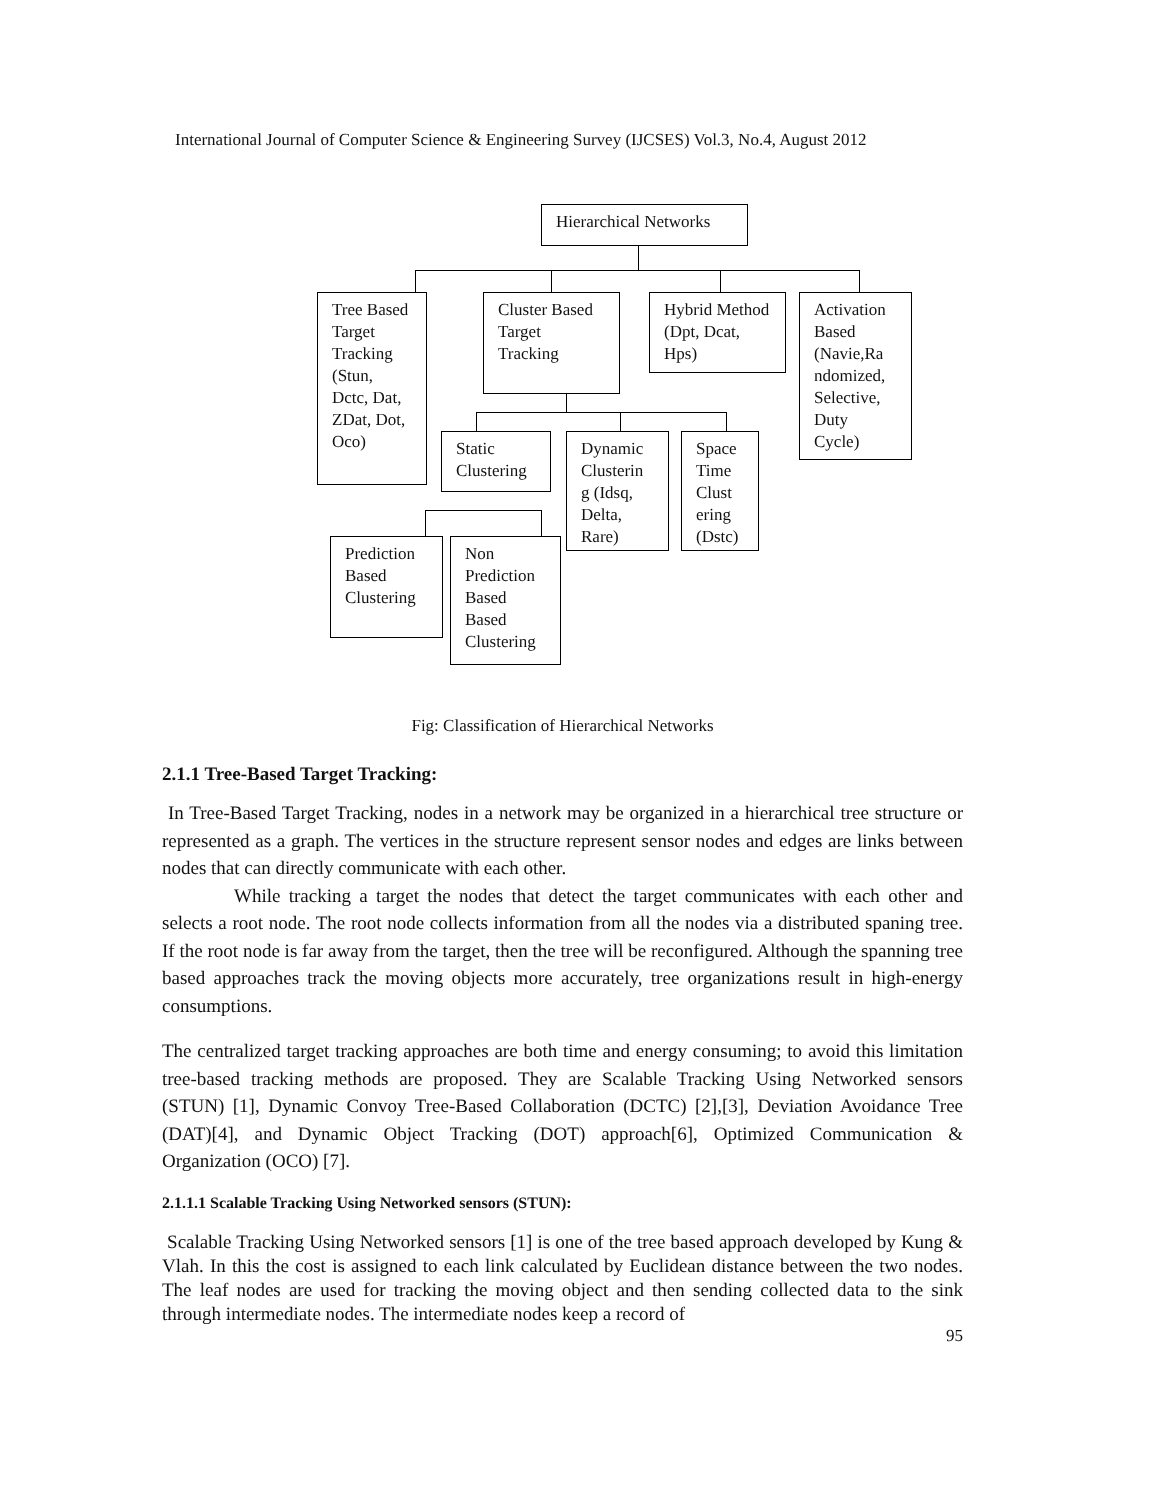International Journal of Computer Science & Engineering Survey (IJCSES) Vol.3, No.4, August 2012
Hierarchical Networks
Tree Based Target Tracking (Stun, Dctc, Dat, ZDat, Dot, Oco)
Cluster Based Target Tracking
Hybrid Method (Dpt, Dcat, Hps)
Activation Based (Navie,Ra ndomized, Selective, Duty Cycle)
Static Clustering
Dynamic Clusterin g (Idsq, Delta, Rare)
Space Time Clust ering (Dstc)
Prediction Based Clustering
Non Prediction Based Based Clustering
Fig: Classification of Hierarchical Networks
2.1.1 Tree-Based Target Tracking:
In Tree-Based Target Tracking, nodes in a network may be organized in a hierarchical tree structure or represented as a graph. The vertices in the structure represent sensor nodes and edges are links between nodes that can directly communicate with each other.
While tracking a target the nodes that detect the target communicates with each other and selects a root node. The root node collects information from all the nodes via a distributed spaning tree. If the root node is far away from the target, then the tree will be reconfigured. Although the spanning tree based approaches track the moving objects more accurately, tree organizations result in high-energy consumptions.
The centralized target tracking approaches are both time and energy consuming; to avoid this limitation tree-based tracking methods are proposed. They are Scalable Tracking Using Networked sensors (STUN) [1], Dynamic Convoy Tree-Based Collaboration (DCTC) [2],[3], Deviation Avoidance Tree (DAT)[4], and Dynamic Object Tracking (DOT) approach[6], Optimized Communication & Organization (OCO) [7].
2.1.1.1 Scalable Tracking Using Networked sensors (STUN):
Scalable Tracking Using Networked sensors [1] is one of the tree based approach developed by Kung & Vlah. In this the cost is assigned to each link calculated by Euclidean distance between the two nodes. The leaf nodes are used for tracking the moving object and then sending collected data to the sink through intermediate nodes. The intermediate nodes keep a record of
95